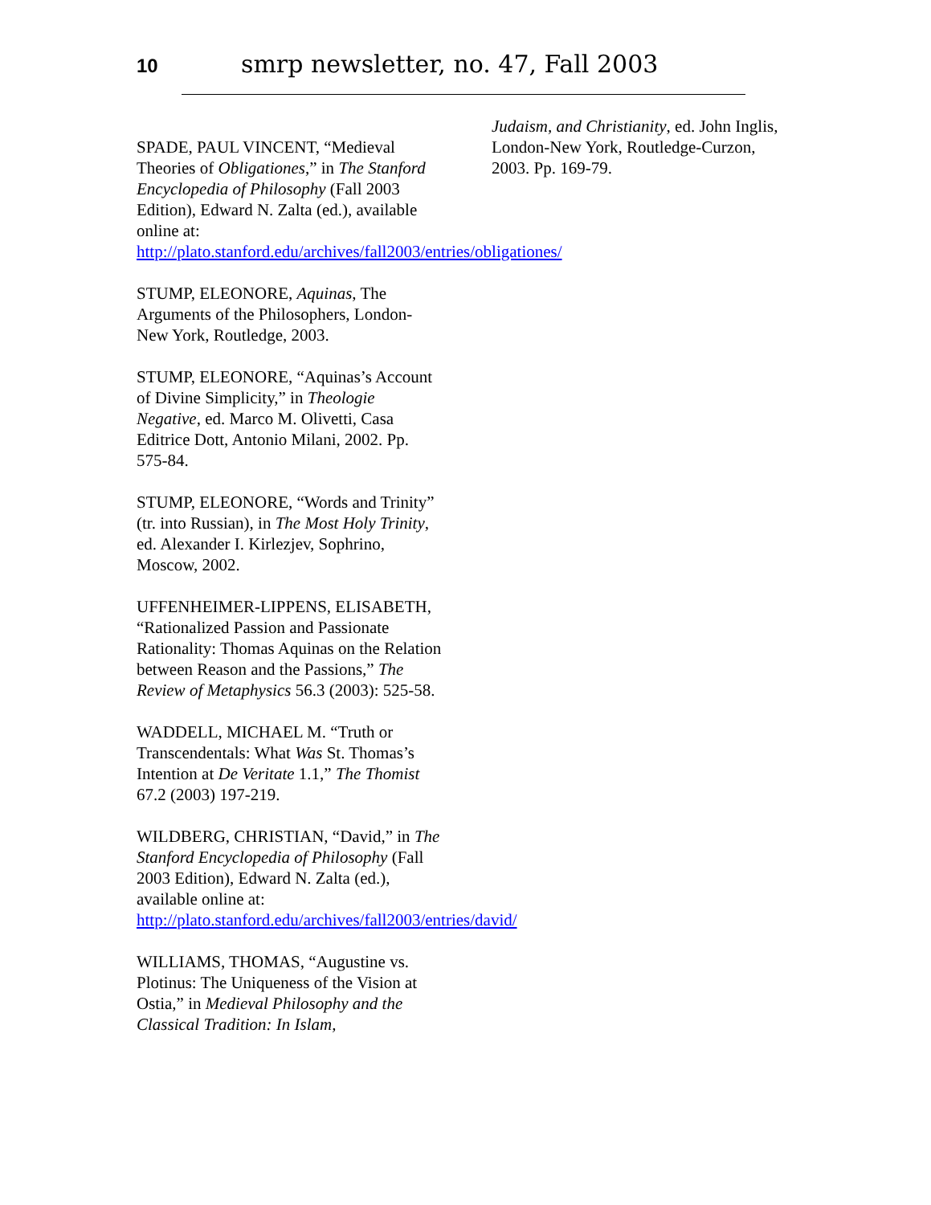10 smrp newsletter, no. 47, Fall 2003
SPADE, PAUL VINCENT, “Medieval Theories of Obligationes,” in The Stanford Encyclopedia of Philosophy (Fall 2003 Edition), Edward N. Zalta (ed.), available online at: http://plato.stanford.edu/archives/fall2003/entries/obligationes/
STUMP, ELEONORE, Aquinas, The Arguments of the Philosophers, London-New York, Routledge, 2003.
STUMP, ELEONORE, “Aquinas’s Account of Divine Simplicity,” in Theologie Negative, ed. Marco M. Olivetti, Casa Editrice Dott, Antonio Milani, 2002. Pp. 575-84.
STUMP, ELEONORE, “Words and Trinity” (tr. into Russian), in The Most Holy Trinity, ed. Alexander I. Kirlezjev, Sophrino, Moscow, 2002.
UFFENHEIMER-LIPPENS, ELISABETH, “Rationalized Passion and Passionate Rationality: Thomas Aquinas on the Relation between Reason and the Passions,” The Review of Metaphysics 56.3 (2003): 525-58.
WADDELL, MICHAEL M. “Truth or Transcendentals: What Was St. Thomas’s Intention at De Veritate 1.1,” The Thomist 67.2 (2003) 197-219.
WILDBERG, CHRISTIAN, “David,” in The Stanford Encyclopedia of Philosophy (Fall 2003 Edition), Edward N. Zalta (ed.), available online at: http://plato.stanford.edu/archives/fall2003/entries/david/
WILLIAMS, THOMAS, “Augustine vs. Plotinus: The Uniqueness of the Vision at Ostia,” in Medieval Philosophy and the Classical Tradition: In Islam,
Judaism, and Christianity, ed. John Inglis, London-New York, Routledge-Curzon, 2003. Pp. 169-79.